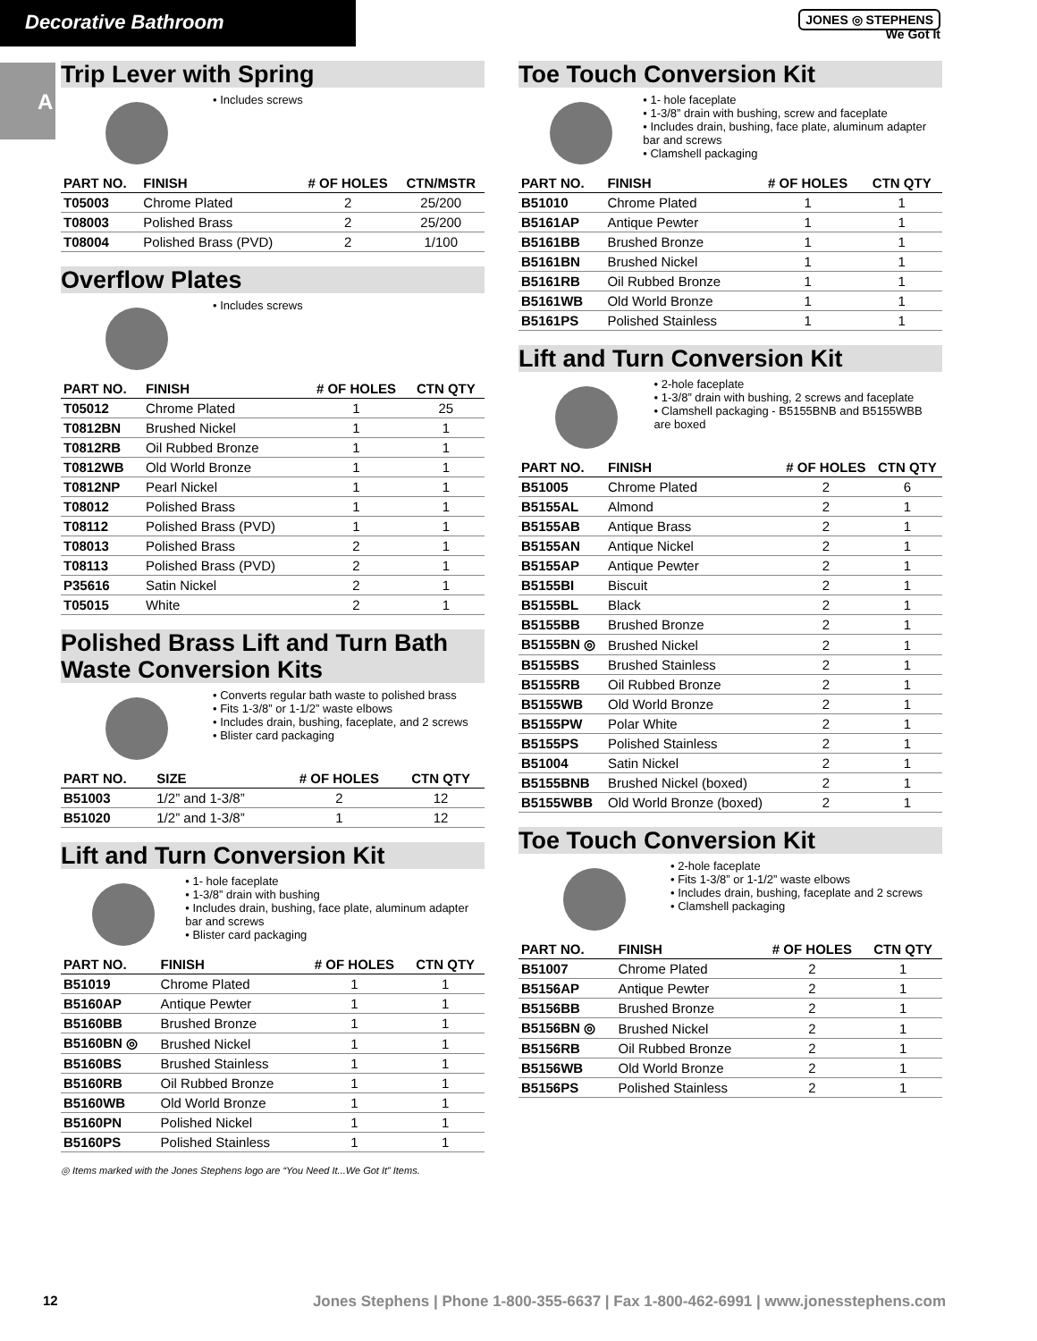Decorative Bathroom
JONES ◎ STEPHENS
We Got It
A
Trip Lever with Spring
• Includes screws
| PART NO. | FINISH | # OF HOLES | CTN/MSTR |
| --- | --- | --- | --- |
| T05003 | Chrome Plated | 2 | 25/200 |
| T08003 | Polished Brass | 2 | 25/200 |
| T08004 | Polished Brass (PVD) | 2 | 1/100 |
Overflow Plates
• Includes screws
| PART NO. | FINISH | # OF HOLES | CTN QTY |
| --- | --- | --- | --- |
| T05012 | Chrome Plated | 1 | 25 |
| T0812BN | Brushed Nickel | 1 | 1 |
| T0812RB | Oil Rubbed Bronze | 1 | 1 |
| T0812WB | Old World Bronze | 1 | 1 |
| T0812NP | Pearl Nickel | 1 | 1 |
| T08012 | Polished Brass | 1 | 1 |
| T08112 | Polished Brass (PVD) | 1 | 1 |
| T08013 | Polished Brass | 2 | 1 |
| T08113 | Polished Brass (PVD) | 2 | 1 |
| P35616 | Satin Nickel | 2 | 1 |
| T05015 | White | 2 | 1 |
Polished Brass Lift and Turn Bath Waste Conversion Kits
• Converts regular bath waste to polished brass
• Fits 1-3/8” or 1-1/2” waste elbows
• Includes drain, bushing, faceplate, and 2 screws
• Blister card packaging
| PART NO. | SIZE | # OF HOLES | CTN QTY |
| --- | --- | --- | --- |
| B51003 | 1/2” and 1-3/8” | 2 | 12 |
| B51020 | 1/2” and 1-3/8” | 1 | 12 |
Lift and Turn Conversion Kit
• 1- hole faceplate
• 1-3/8” drain with bushing
• Includes drain, bushing, face plate, aluminum adapter bar and screws
• Blister card packaging
| PART NO. | FINISH | # OF HOLES | CTN QTY |
| --- | --- | --- | --- |
| B51019 | Chrome Plated | 1 | 1 |
| B5160AP | Antique Pewter | 1 | 1 |
| B5160BB | Brushed Bronze | 1 | 1 |
| B5160BN ◎ | Brushed Nickel | 1 | 1 |
| B5160BS | Brushed Stainless | 1 | 1 |
| B5160RB | Oil Rubbed Bronze | 1 | 1 |
| B5160WB | Old World Bronze | 1 | 1 |
| B5160PN | Polished Nickel | 1 | 1 |
| B5160PS | Polished Stainless | 1 | 1 |
◎ Items marked with the Jones Stephens logo are “You Need It...We Got It” Items.
Toe Touch Conversion Kit
• 1- hole faceplate
• 1-3/8” drain with bushing, screw and faceplate
• Includes drain, bushing, face plate, aluminum adapter bar and screws
• Clamshell packaging
| PART NO. | FINISH | # OF HOLES | CTN QTY |
| --- | --- | --- | --- |
| B51010 | Chrome Plated | 1 | 1 |
| B5161AP | Antique Pewter | 1 | 1 |
| B5161BB | Brushed Bronze | 1 | 1 |
| B5161BN | Brushed Nickel | 1 | 1 |
| B5161RB | Oil Rubbed Bronze | 1 | 1 |
| B5161WB | Old World Bronze | 1 | 1 |
| B5161PS | Polished Stainless | 1 | 1 |
Lift and Turn Conversion Kit
• 2-hole faceplate
• 1-3/8” drain with bushing, 2 screws and faceplate
• Clamshell packaging - B5155BNB and B5155WBB are boxed
| PART NO. | FINISH | # OF HOLES | CTN QTY |
| --- | --- | --- | --- |
| B51005 | Chrome Plated | 2 | 6 |
| B5155AL | Almond | 2 | 1 |
| B5155AB | Antique Brass | 2 | 1 |
| B5155AN | Antique Nickel | 2 | 1 |
| B5155AP | Antique Pewter | 2 | 1 |
| B5155BI | Biscuit | 2 | 1 |
| B5155BL | Black | 2 | 1 |
| B5155BB | Brushed Bronze | 2 | 1 |
| B5155BN ◎ | Brushed Nickel | 2 | 1 |
| B5155BS | Brushed Stainless | 2 | 1 |
| B5155RB | Oil Rubbed Bronze | 2 | 1 |
| B5155WB | Old World Bronze | 2 | 1 |
| B5155PW | Polar White | 2 | 1 |
| B5155PS | Polished Stainless | 2 | 1 |
| B51004 | Satin Nickel | 2 | 1 |
| B5155BNB | Brushed Nickel (boxed) | 2 | 1 |
| B5155WBB | Old World Bronze (boxed) | 2 | 1 |
Toe Touch Conversion Kit
• 2-hole faceplate
• Fits 1-3/8” or 1-1/2” waste elbows
• Includes drain, bushing, faceplate and 2 screws
• Clamshell packaging
| PART NO. | FINISH | # OF HOLES | CTN QTY |
| --- | --- | --- | --- |
| B51007 | Chrome Plated | 2 | 1 |
| B5156AP | Antique Pewter | 2 | 1 |
| B5156BB | Brushed Bronze | 2 | 1 |
| B5156BN ◎ | Brushed Nickel | 2 | 1 |
| B5156RB | Oil Rubbed Bronze | 2 | 1 |
| B5156WB | Old World Bronze | 2 | 1 |
| B5156PS | Polished Stainless | 2 | 1 |
12 Jones Stephens | Phone 1-800-355-6637 | Fax 1-800-462-6991 | www.jonesstephens.com